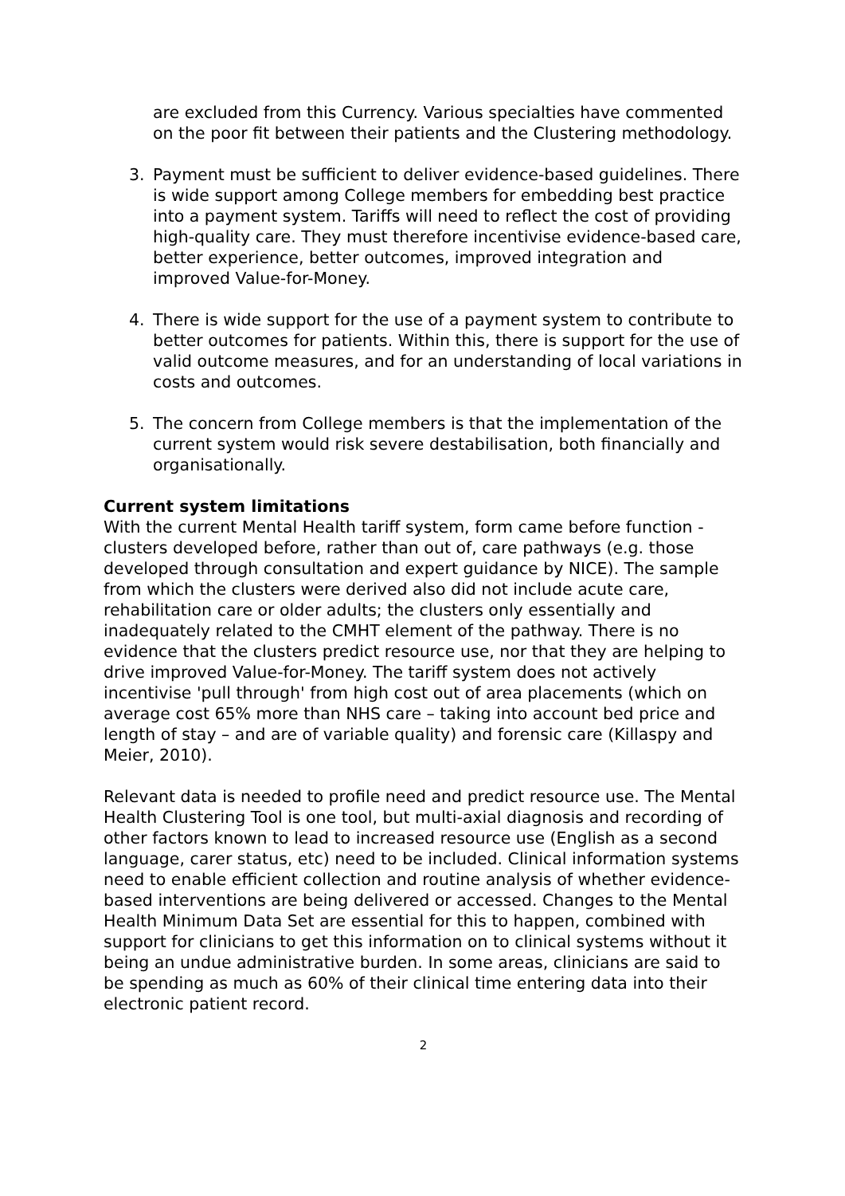are excluded from this Currency. Various specialties have commented on the poor fit between their patients and the Clustering methodology.
3. Payment must be sufficient to deliver evidence-based guidelines. There is wide support among College members for embedding best practice into a payment system. Tariffs will need to reflect the cost of providing high-quality care. They must therefore incentivise evidence-based care, better experience, better outcomes, improved integration and improved Value-for-Money.
4. There is wide support for the use of a payment system to contribute to better outcomes for patients. Within this, there is support for the use of valid outcome measures, and for an understanding of local variations in costs and outcomes.
5. The concern from College members is that the implementation of the current system would risk severe destabilisation, both financially and organisationally.
Current system limitations
With the current Mental Health tariff system, form came before function - clusters developed before, rather than out of, care pathways (e.g. those developed through consultation and expert guidance by NICE). The sample from which the clusters were derived also did not include acute care, rehabilitation care or older adults; the clusters only essentially and inadequately related to the CMHT element of the pathway. There is no evidence that the clusters predict resource use, nor that they are helping to drive improved Value-for-Money. The tariff system does not actively incentivise 'pull through' from high cost out of area placements (which on average cost 65% more than NHS care – taking into account bed price and length of stay – and are of variable quality) and forensic care (Killaspy and Meier, 2010).
Relevant data is needed to profile need and predict resource use. The Mental Health Clustering Tool is one tool, but multi-axial diagnosis and recording of other factors known to lead to increased resource use (English as a second language, carer status, etc) need to be included. Clinical information systems need to enable efficient collection and routine analysis of whether evidence-based interventions are being delivered or accessed. Changes to the Mental Health Minimum Data Set are essential for this to happen, combined with support for clinicians to get this information on to clinical systems without it being an undue administrative burden. In some areas, clinicians are said to be spending as much as 60% of their clinical time entering data into their electronic patient record.
2